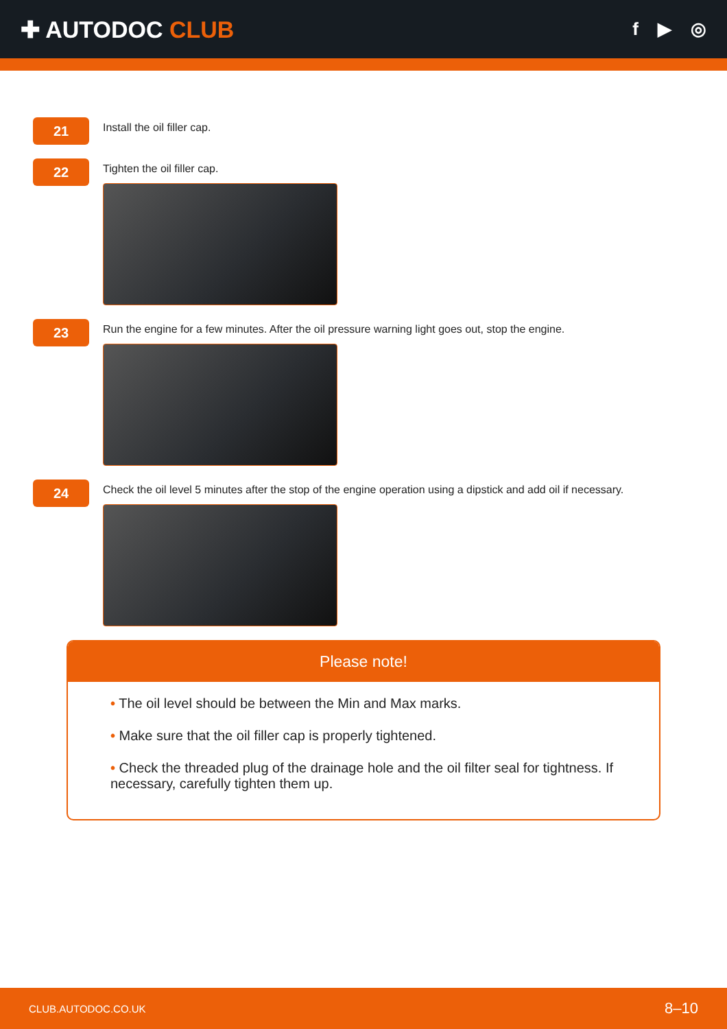✚ AUTODOC CLUB
f ▶ ◎
21
Install the oil filler cap.
22
Tighten the oil filler cap.
23
Run the engine for a few minutes. After the oil pressure warning light goes out, stop the engine.
24
Check the oil level 5 minutes after the stop of the engine operation using a dipstick and add oil if necessary.
Please note!
• The oil level should be between the Min and Max marks.
• Make sure that the oil filler cap is properly tightened.
• Check the threaded plug of the drainage hole and the oil filter seal for tightness. If necessary, carefully tighten them up.
CLUB.AUTODOC.CO.UK 8–10